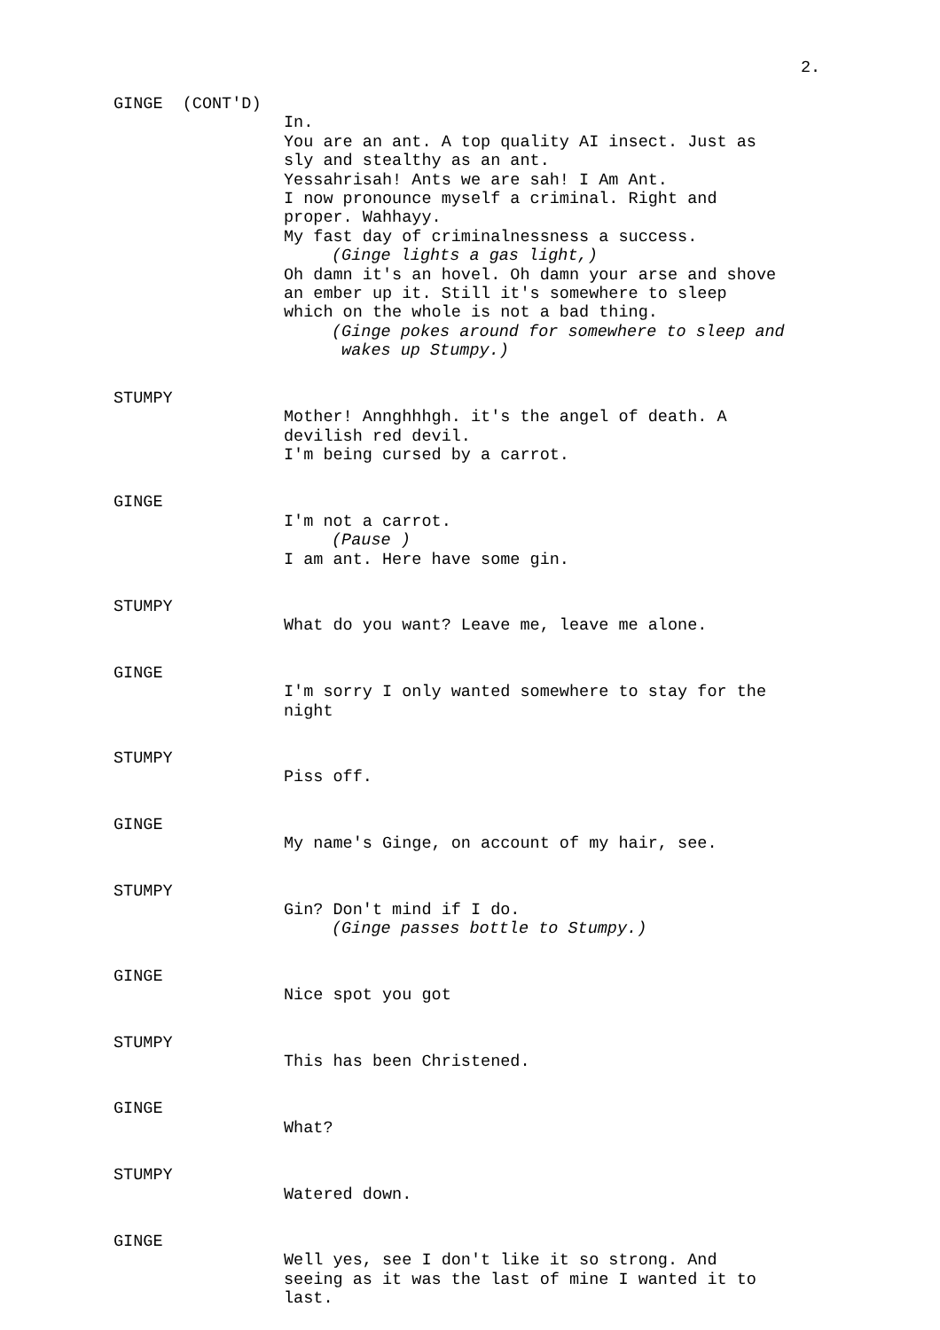2.
GINGE (CONT'D)
In.
You are an ant. A top quality AI insect. Just as sly and stealthy as an ant.
Yessahrisah! Ants we are sah! I Am Ant.
I now pronounce myself a criminal. Right and proper. Wahhayy.
My fast day of criminalnessness a success.
(Ginge lights a gas light,)
Oh damn it's an hovel. Oh damn your arse and shove an ember up it. Still it's somewhere to sleep which on the whole is not a bad thing.
(Ginge pokes around for somewhere to sleep and
wakes up Stumpy.)
STUMPY
Mother! Annghhhgh. it's the angel of death. A devilish red devil.
I'm being cursed by a carrot.
GINGE
I'm not a carrot.
(Pause )
I am ant. Here have some gin.
STUMPY
What do you want? Leave me, leave me alone.
GINGE
I'm sorry I only wanted somewhere to stay for the night
STUMPY
Piss off.
GINGE
My name's Ginge, on account of my hair, see.
STUMPY
Gin? Don't mind if I do.
(Ginge passes bottle to Stumpy.)
GINGE
Nice spot you got
STUMPY
This has been Christened.
GINGE
What?
STUMPY
Watered down.
GINGE
Well yes, see I don't like it so strong. And seeing as it was the last of mine I wanted it to last.